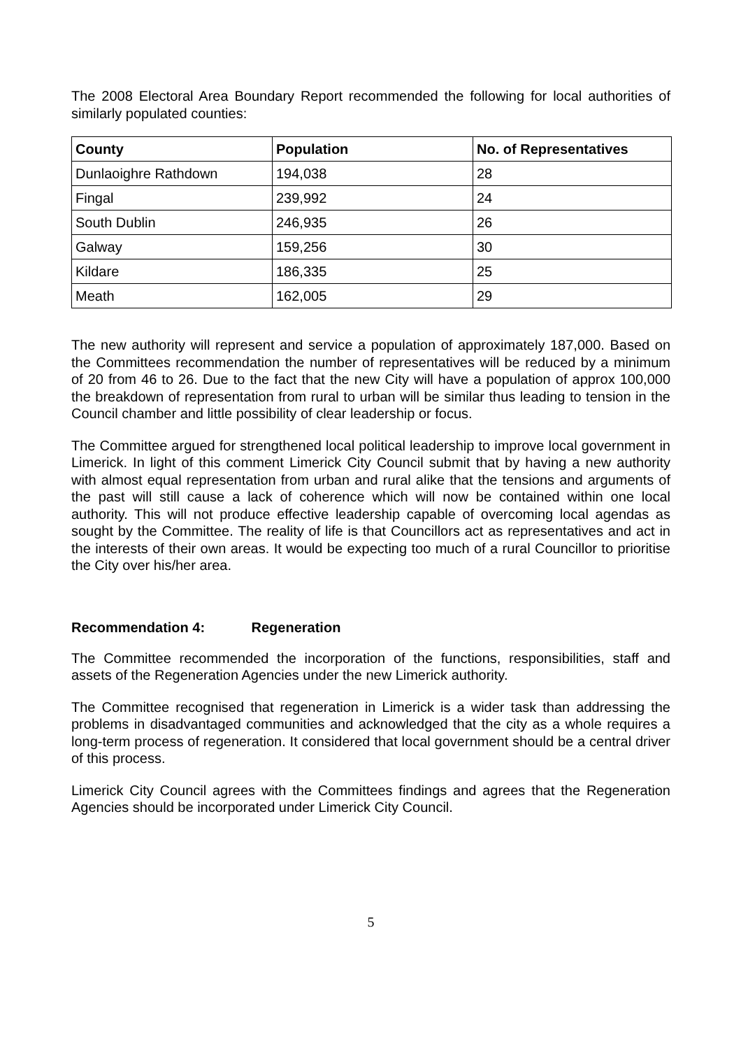The 2008 Electoral Area Boundary Report recommended the following for local authorities of similarly populated counties:
| County | Population | No. of Representatives |
| --- | --- | --- |
| Dunlaoighre Rathdown | 194,038 | 28 |
| Fingal | 239,992 | 24 |
| South Dublin | 246,935 | 26 |
| Galway | 159,256 | 30 |
| Kildare | 186,335 | 25 |
| Meath | 162,005 | 29 |
The new authority will represent and service a population of approximately 187,000. Based on the Committees recommendation the number of representatives will be reduced by a minimum of 20 from 46 to 26. Due to the fact that the new City will have a population of approx 100,000 the breakdown of representation from rural to urban will be similar thus leading to tension in the Council chamber and little possibility of clear leadership or focus.
The Committee argued for strengthened local political leadership to improve local government in Limerick. In light of this comment Limerick City Council submit that by having a new authority with almost equal representation from urban and rural alike that the tensions and arguments of the past will still cause a lack of coherence which will now be contained within one local authority. This will not produce effective leadership capable of overcoming local agendas as sought by the Committee. The reality of life is that Councillors act as representatives and act in the interests of their own areas. It would be expecting too much of a rural Councillor to prioritise the City over his/her area.
Recommendation 4: Regeneration
The Committee recommended the incorporation of the functions, responsibilities, staff and assets of the Regeneration Agencies under the new Limerick authority.
The Committee recognised that regeneration in Limerick is a wider task than addressing the problems in disadvantaged communities and acknowledged that the city as a whole requires a long-term process of regeneration. It considered that local government should be a central driver of this process.
Limerick City Council agrees with the Committees findings and agrees that the Regeneration Agencies should be incorporated under Limerick City Council.
5